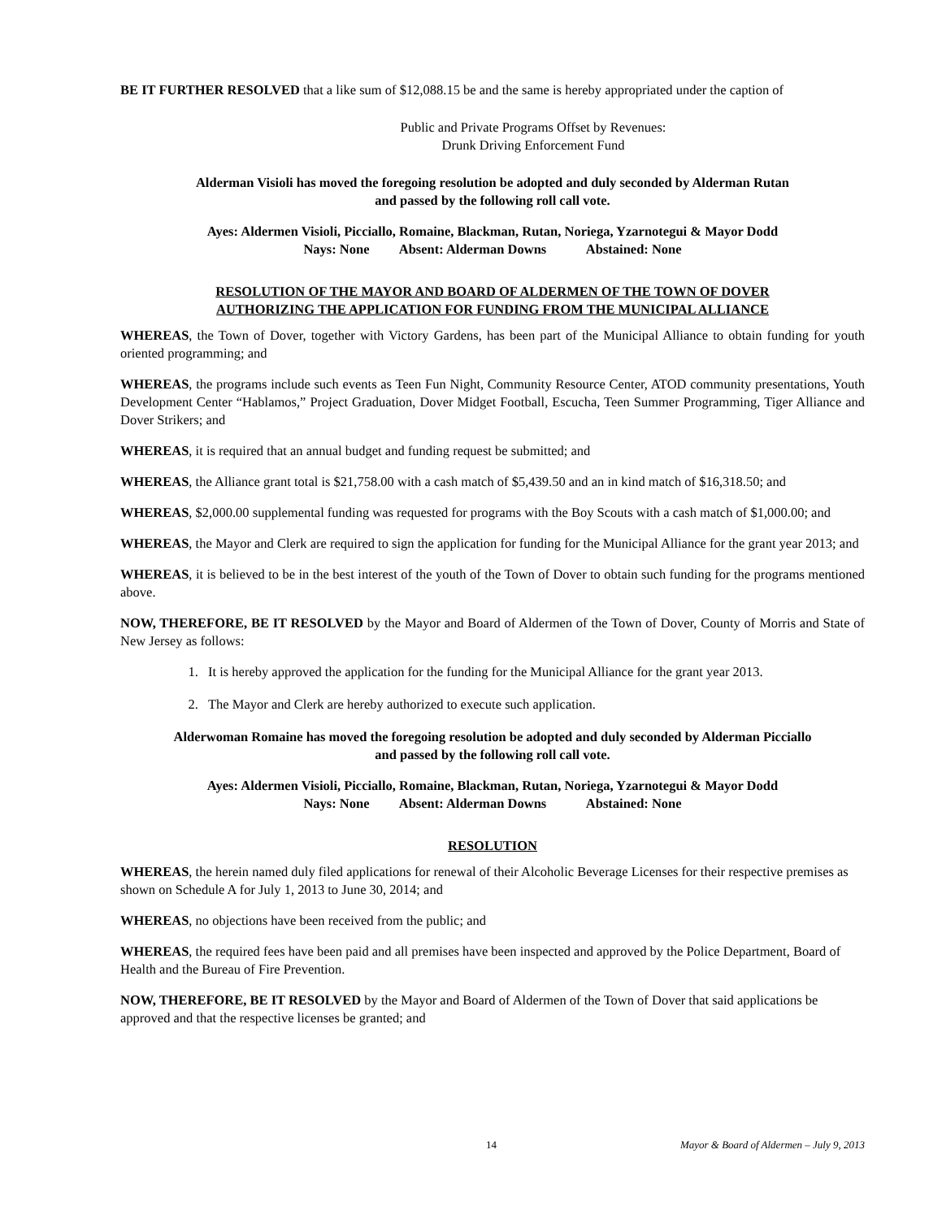BE IT FURTHER RESOLVED that a like sum of $12,088.15 be and the same is hereby appropriated under the caption of
Public and Private Programs Offset by Revenues:
Drunk Driving Enforcement Fund
Alderman Visioli has moved the foregoing resolution be adopted and duly seconded by Alderman Rutan
and passed by the following roll call vote.
Ayes: Aldermen Visioli, Picciallo, Romaine, Blackman, Rutan, Noriega, Yzarnotegui & Mayor Dodd
Nays: None Absent: Alderman Downs Abstained: None
RESOLUTION OF THE MAYOR AND BOARD OF ALDERMEN OF THE TOWN OF DOVER
AUTHORIZING THE APPLICATION FOR FUNDING FROM THE MUNICIPAL ALLIANCE
WHEREAS, the Town of Dover, together with Victory Gardens, has been part of the Municipal Alliance to obtain funding for youth oriented programming; and
WHEREAS, the programs include such events as Teen Fun Night, Community Resource Center, ATOD community presentations, Youth Development Center “Hablamos,” Project Graduation, Dover Midget Football, Escucha, Teen Summer Programming, Tiger Alliance and Dover Strikers; and
WHEREAS, it is required that an annual budget and funding request be submitted; and
WHEREAS, the Alliance grant total is $21,758.00 with a cash match of $5,439.50 and an in kind match of $16,318.50; and
WHEREAS, $2,000.00 supplemental funding was requested for programs with the Boy Scouts with a cash match of $1,000.00; and
WHEREAS, the Mayor and Clerk are required to sign the application for funding for the Municipal Alliance for the grant year 2013; and
WHEREAS, it is believed to be in the best interest of the youth of the Town of Dover to obtain such funding for the programs mentioned above.
NOW, THEREFORE, BE IT RESOLVED by the Mayor and Board of Aldermen of the Town of Dover, County of Morris and State of New Jersey as follows:
1. It is hereby approved the application for the funding for the Municipal Alliance for the grant year 2013.
2. The Mayor and Clerk are hereby authorized to execute such application.
Alderwoman Romaine has moved the foregoing resolution be adopted and duly seconded by Alderman Picciallo
and passed by the following roll call vote.
Ayes: Aldermen Visioli, Picciallo, Romaine, Blackman, Rutan, Noriega, Yzarnotegui & Mayor Dodd
Nays: None Absent: Alderman Downs Abstained: None
RESOLUTION
WHEREAS, the herein named duly filed applications for renewal of their Alcoholic Beverage Licenses for their respective premises as shown on Schedule A for July 1, 2013 to June 30, 2014; and
WHEREAS, no objections have been received from the public; and
WHEREAS, the required fees have been paid and all premises have been inspected and approved by the Police Department, Board of Health and the Bureau of Fire Prevention.
NOW, THEREFORE, BE IT RESOLVED by the Mayor and Board of Aldermen of the Town of Dover that said applications be approved and that the respective licenses be granted; and
14 Mayor & Board of Aldermen – July 9, 2013